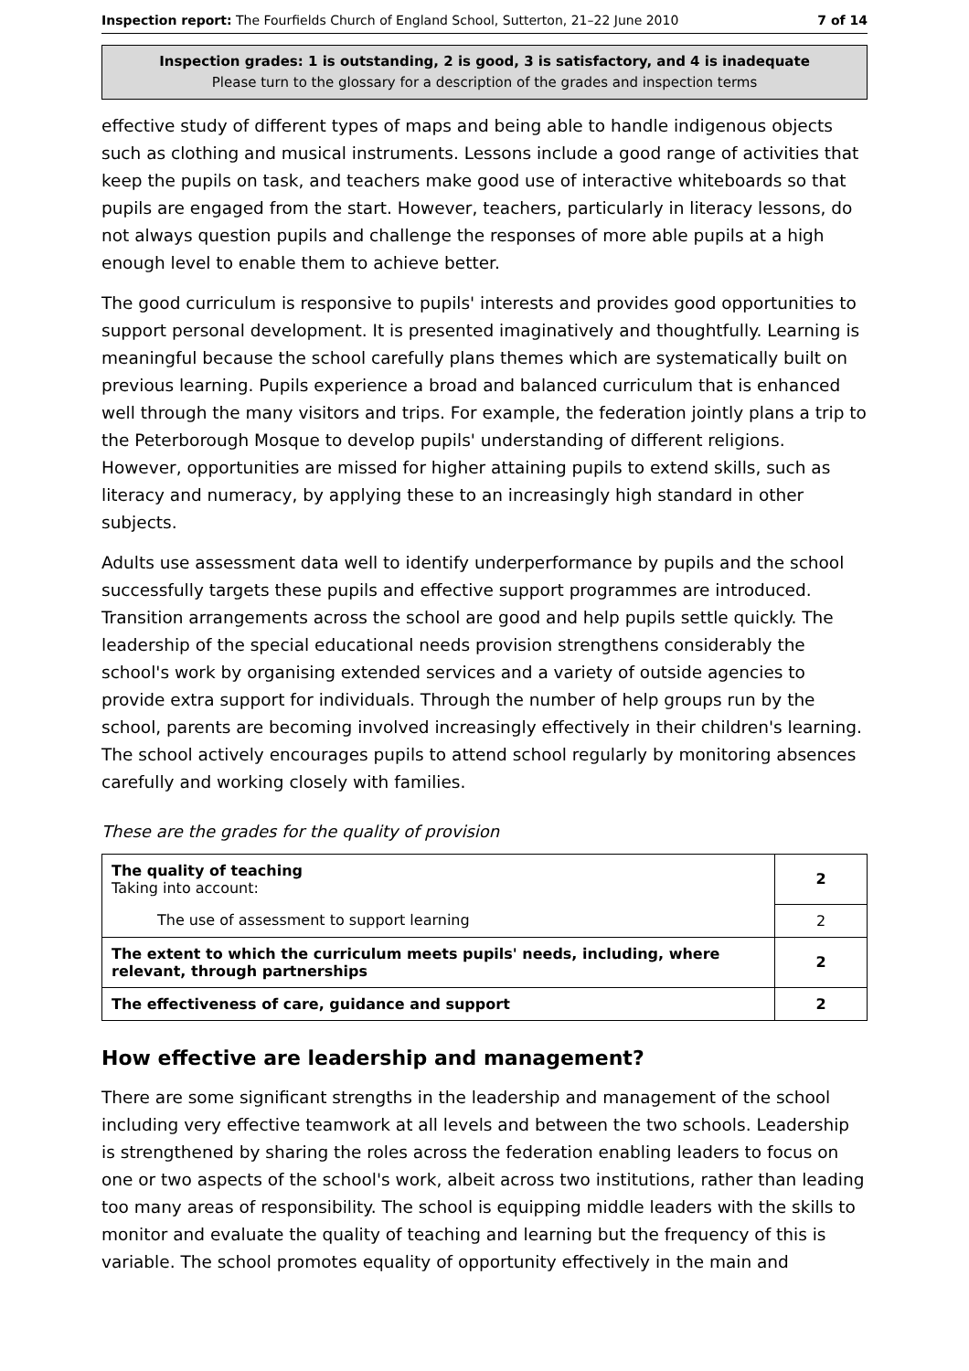Inspection report: The Fourfields Church of England School, Sutterton, 21–22 June 2010 7 of 14
Inspection grades: 1 is outstanding, 2 is good, 3 is satisfactory, and 4 is inadequate
Please turn to the glossary for a description of the grades and inspection terms
effective study of different types of maps and being able to handle indigenous objects such as clothing and musical instruments. Lessons include a good range of activities that keep the pupils on task, and teachers make good use of interactive whiteboards so that pupils are engaged from the start. However, teachers, particularly in literacy lessons, do not always question pupils and challenge the responses of more able pupils at a high enough level to enable them to achieve better.
The good curriculum is responsive to pupils' interests and provides good opportunities to support personal development. It is presented imaginatively and thoughtfully. Learning is meaningful because the school carefully plans themes which are systematically built on previous learning. Pupils experience a broad and balanced curriculum that is enhanced well through the many visitors and trips. For example, the federation jointly plans a trip to the Peterborough Mosque to develop pupils' understanding of different religions. However, opportunities are missed for higher attaining pupils to extend skills, such as literacy and numeracy, by applying these to an increasingly high standard in other subjects.
Adults use assessment data well to identify underperformance by pupils and the school successfully targets these pupils and effective support programmes are introduced. Transition arrangements across the school are good and help pupils settle quickly. The leadership of the special educational needs provision strengthens considerably the school's work by organising extended services and a variety of outside agencies to provide extra support for individuals. Through the number of help groups run by the school, parents are becoming involved increasingly effectively in their children's learning. The school actively encourages pupils to attend school regularly by monitoring absences carefully and working closely with families.
These are the grades for the quality of provision
| The quality of teaching Taking into account: | 2 |
| The use of assessment to support learning | 2 |
| The extent to which the curriculum meets pupils' needs, including, where relevant, through partnerships | 2 |
| The effectiveness of care, guidance and support | 2 |
How effective are leadership and management?
There are some significant strengths in the leadership and management of the school including very effective teamwork at all levels and between the two schools. Leadership is strengthened by sharing the roles across the federation enabling leaders to focus on one or two aspects of the school's work, albeit across two institutions, rather than leading too many areas of responsibility. The school is equipping middle leaders with the skills to monitor and evaluate the quality of teaching and learning but the frequency of this is variable. The school promotes equality of opportunity effectively in the main and